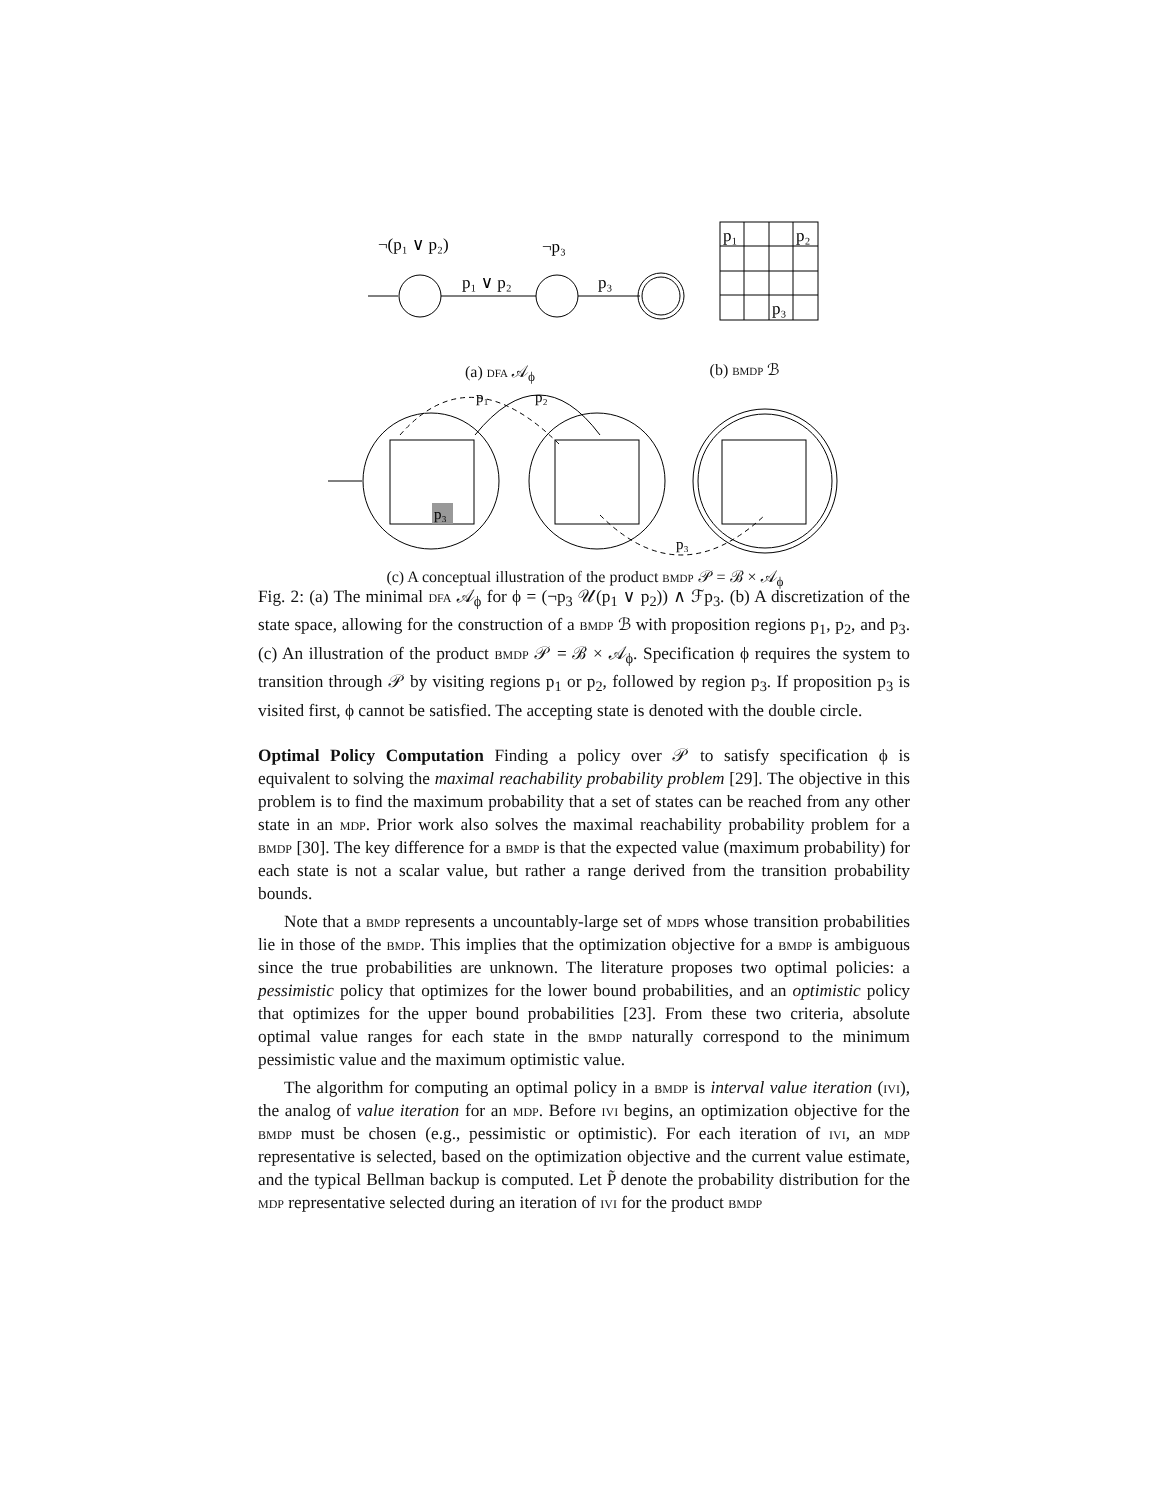¬(p₁ ∨ p₂)
¬p₃
p₁ ∨ p₂
p₃
p₁
p₂
p₃
(a) dfa 𝒜<sub>ϕ</sub> (b) bmdp ℬ
p₁
p₂
p₃
p₃
(c) A conceptual illustration of the product bmdp 𝒫 = ℬ × 𝒜<sub>ϕ</sub>
Fig. 2: (a) The minimal dfa 𝒜<sub>ϕ</sub> for ϕ = (¬p<sub>3</sub> 𝒰(p<sub>1</sub> ∨ p<sub>2</sub>)) ∧ ℱp<sub>3</sub>. (b) A discretization of the state space, allowing for the construction of a bmdp ℬ with proposition regions p<sub>1</sub>, p<sub>2</sub>, and p<sub>3</sub>. (c) An illustration of the product bmdp 𝒫 = ℬ × 𝒜<sub>ϕ</sub>. Specification ϕ requires the system to transition through 𝒫 by visiting regions p<sub>1</sub> or p<sub>2</sub>, followed by region p<sub>3</sub>. If proposition p<sub>3</sub> is visited first, ϕ cannot be satisfied. The accepting state is denoted with the double circle.
Optimal Policy Computation Finding a policy over 𝒫 to satisfy specification ϕ is equivalent to solving the maximal reachability probability problem [29]. The objective in this problem is to find the maximum probability that a set of states can be reached from any other state in an mdp. Prior work also solves the maximal reachability probability problem for a bmdp [30]. The key difference for a bmdp is that the expected value (maximum probability) for each state is not a scalar value, but rather a range derived from the transition probability bounds.
Note that a bmdp represents a uncountably-large set of mdps whose transition probabilities lie in those of the bmdp. This implies that the optimization objective for a bmdp is ambiguous since the true probabilities are unknown. The literature proposes two optimal policies: a pessimistic policy that optimizes for the lower bound probabilities, and an optimistic policy that optimizes for the upper bound probabilities [23]. From these two criteria, absolute optimal value ranges for each state in the bmdp naturally correspond to the minimum pessimistic value and the maximum optimistic value.
The algorithm for computing an optimal policy in a bmdp is interval value iteration (ivi), the analog of value iteration for an mdp. Before ivi begins, an optimization objective for the bmdp must be chosen (e.g., pessimistic or optimistic). For each iteration of ivi, an mdp representative is selected, based on the optimization objective and the current value estimate, and the typical Bellman backup is computed. Let P̃ denote the probability distribution for the mdp representative selected during an iteration of ivi for the product bmdp